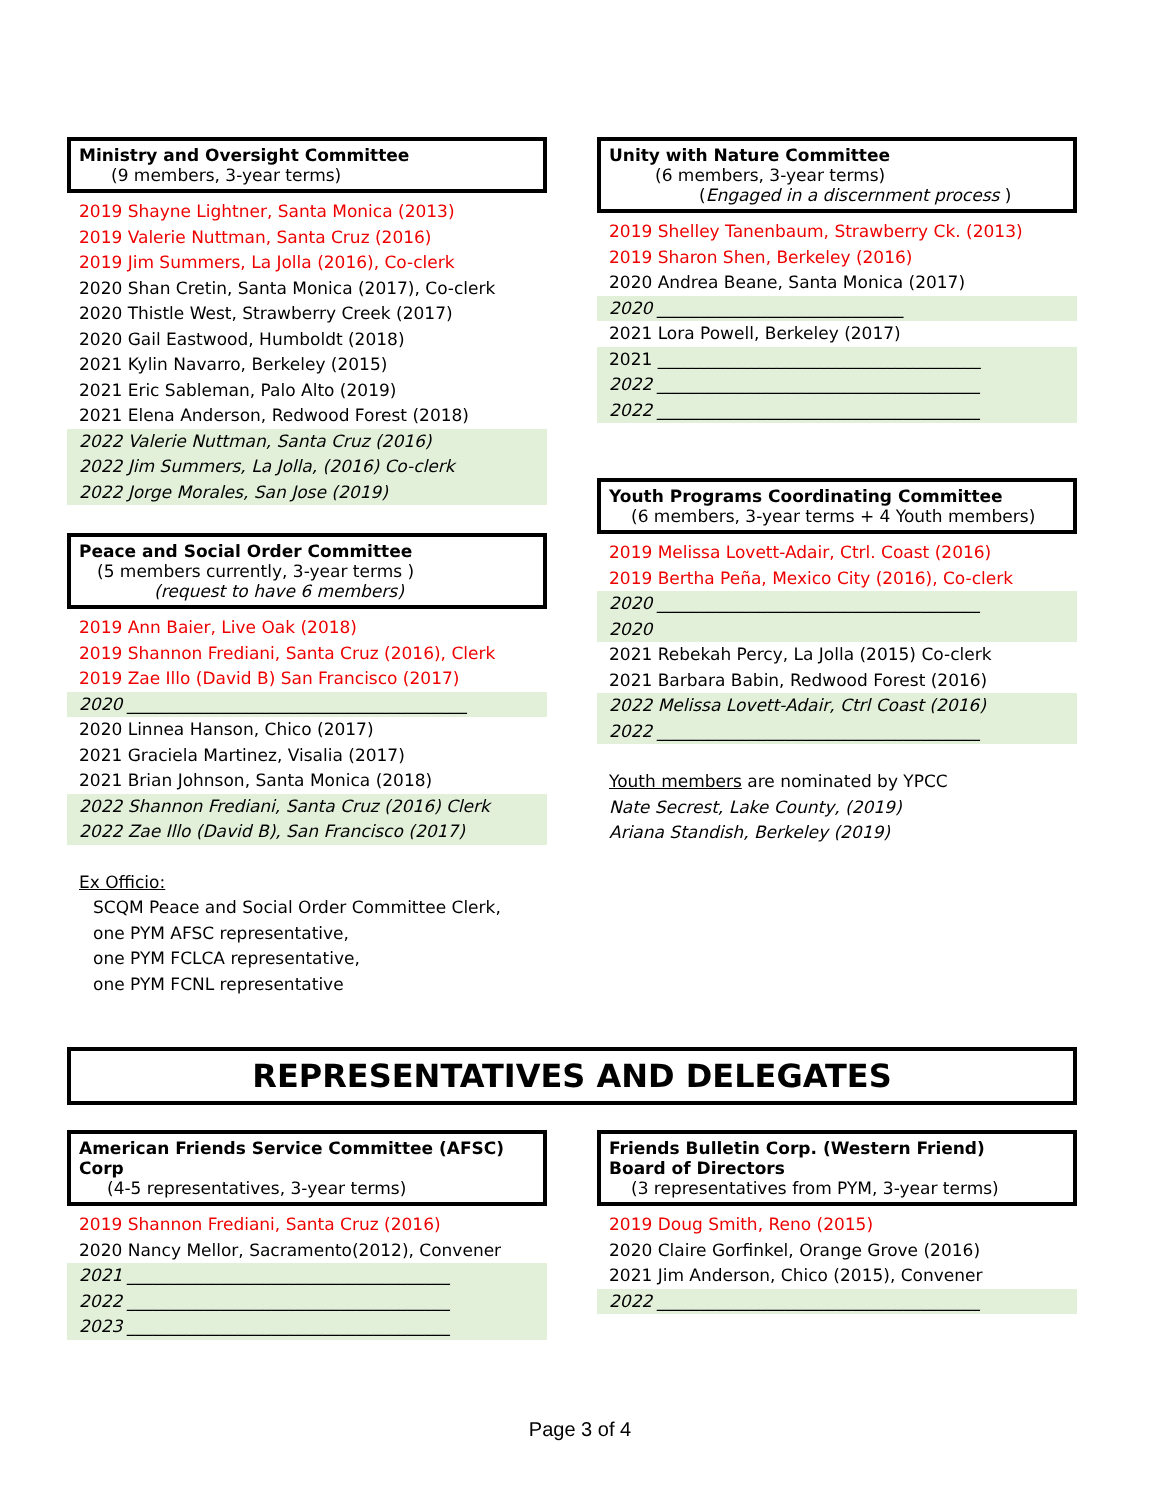Ministry and Oversight Committee
(9 members, 3-year terms)
2019 Shayne Lightner, Santa Monica (2013)
2019 Valerie Nuttman, Santa Cruz (2016)
2019 Jim Summers, La Jolla (2016), Co-clerk
2020 Shan Cretin, Santa Monica (2017), Co-clerk
2020 Thistle West, Strawberry Creek (2017)
2020 Gail Eastwood, Humboldt (2018)
2021 Kylin Navarro, Berkeley (2015)
2021 Eric Sableman, Palo Alto (2019)
2021 Elena Anderson, Redwood Forest (2018)
2022 Valerie Nuttman, Santa Cruz (2016)
2022 Jim Summers, La Jolla, (2016) Co-clerk
2022 Jorge Morales, San Jose (2019)
Peace and Social Order Committee
(5 members currently, 3-year terms )
(request to have 6 members)
2019 Ann Baier, Live Oak (2018)
2019 Shannon Frediani, Santa Cruz (2016), Clerk
2019 Zae Illo (David B) San Francisco (2017)
2020 ________________________________________
2020 Linnea Hanson, Chico (2017)
2021 Graciela Martinez, Visalia (2017)
2021 Brian Johnson, Santa Monica (2018)
2022 Shannon Frediani, Santa Cruz (2016) Clerk
2022 Zae Illo (David B), San Francisco (2017)
Ex Officio:
SCQM Peace and Social Order Committee Clerk,
one PYM AFSC representative,
one PYM FCLCA representative,
one PYM FCNL representative
Unity with Nature Committee
(6 members, 3-year terms)
(Engaged in a discernment process )
2019 Shelley Tanenbaum, Strawberry Ck. (2013)
2019 Sharon Shen, Berkeley (2016)
2020 Andrea Beane, Santa Monica (2017)
2020 _____________________________
2021 Lora Powell, Berkeley (2017)
2021 ______________________________________
2022 ______________________________________
2022 ______________________________________
Youth Programs Coordinating Committee
(6 members, 3-year terms + 4 Youth members)
2019 Melissa Lovett-Adair, Ctrl. Coast (2016)
2019 Bertha Peña, Mexico City (2016), Co-clerk
2020 ______________________________________
2020
2021 Rebekah Percy, La Jolla (2015) Co-clerk
2021 Barbara Babin, Redwood Forest (2016)
2022 Melissa Lovett-Adair, Ctrl Coast (2016)
2022 ______________________________________
Youth members are nominated by YPCC
Nate Secrest, Lake County, (2019)
Ariana Standish, Berkeley (2019)
REPRESENTATIVES AND DELEGATES
American Friends Service Committee (AFSC) Corp
(4-5 representatives, 3-year terms)
2019 Shannon Frediani, Santa Cruz (2016)
2020 Nancy Mellor, Sacramento(2012), Convener
2021 ______________________________________
2022 ______________________________________
2023 ______________________________________
Friends Bulletin Corp. (Western Friend)
Board of Directors
(3 representatives from PYM, 3-year terms)
2019 Doug Smith, Reno (2015)
2020 Claire Gorfinkel, Orange Grove (2016)
2021 Jim Anderson, Chico (2015), Convener
2022 ______________________________________
Page 3 of 4